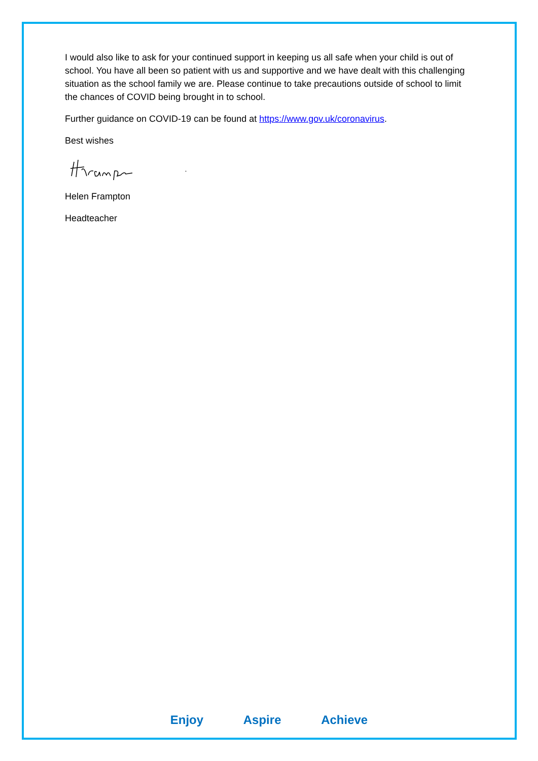I would also like to ask for your continued support in keeping us all safe when your child is out of school. You have all been so patient with us and supportive and we have dealt with this challenging situation as the school family we are. Please continue to take precautions outside of school to limit the chances of COVID being brought in to school.
Further guidance on COVID-19 can be found at https://www.gov.uk/coronavirus.
Best wishes
Helen Frampton
Headteacher
Enjoy Aspire Achieve